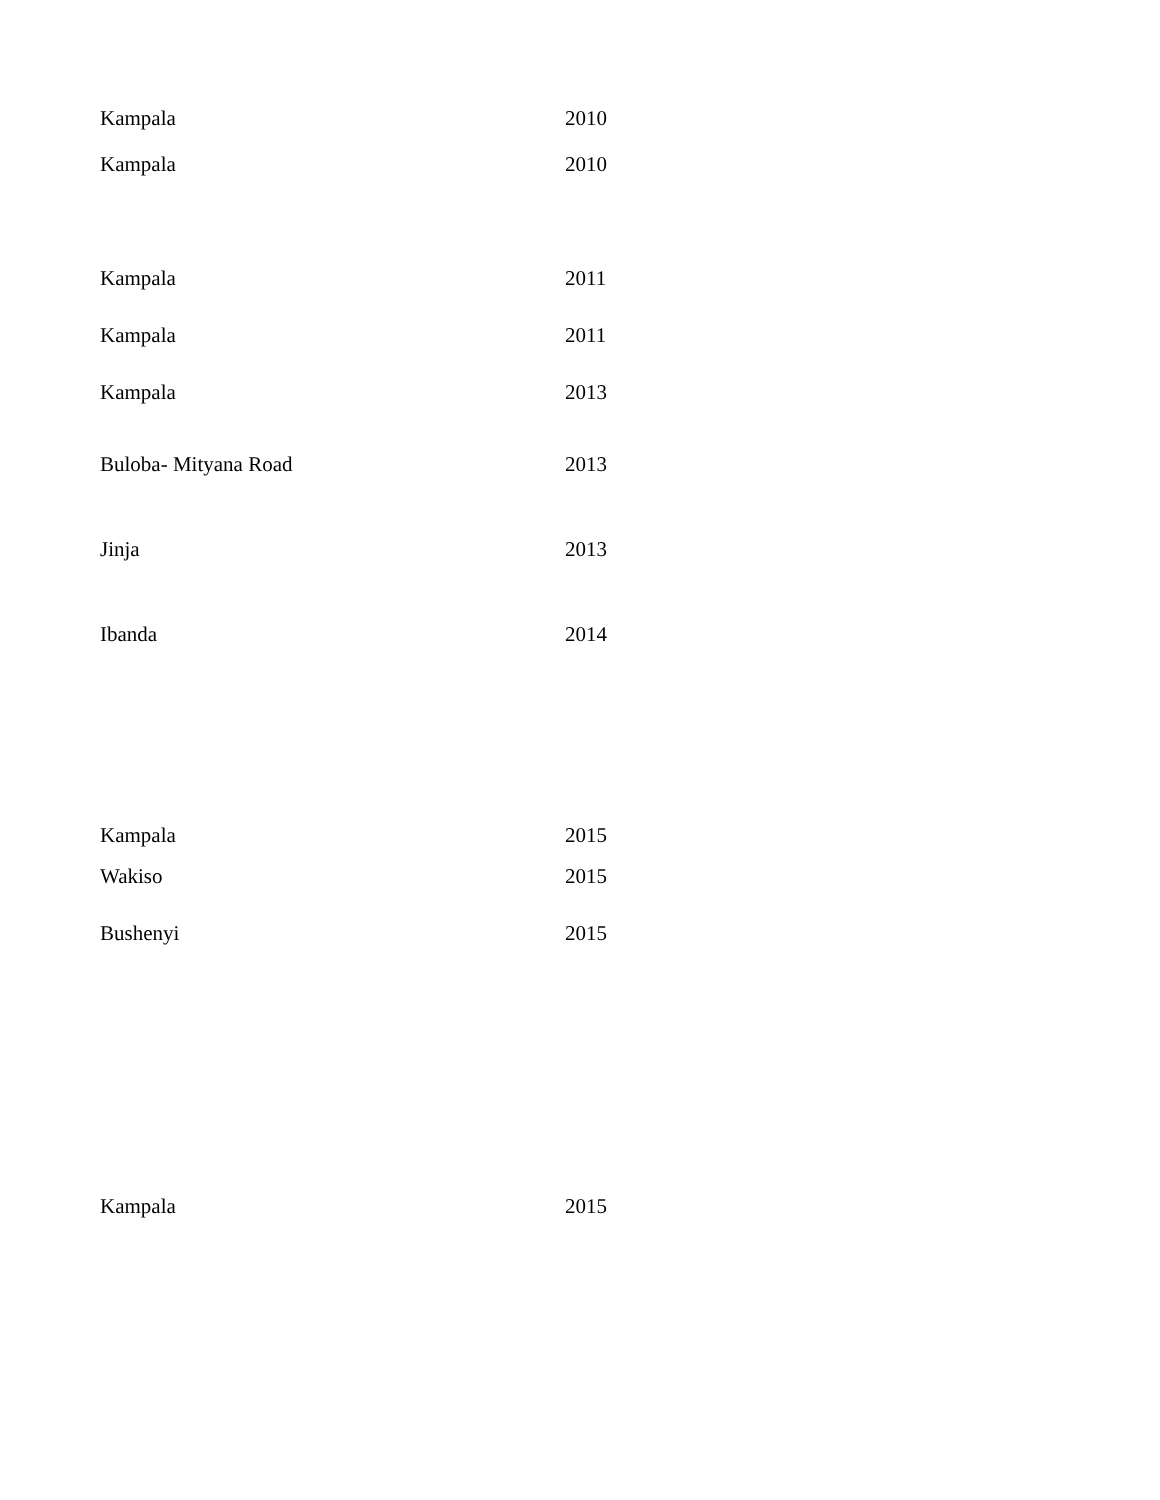| Kampala | 2010 |
| Kampala | 2010 |
| Kampala | 2011 |
| Kampala | 2011 |
| Kampala | 2013 |
| Buloba- Mityana Road | 2013 |
| Jinja | 2013 |
| Ibanda | 2014 |
| Kampala | 2015 |
| Wakiso | 2015 |
| Bushenyi | 2015 |
| Kampala | 2015 |